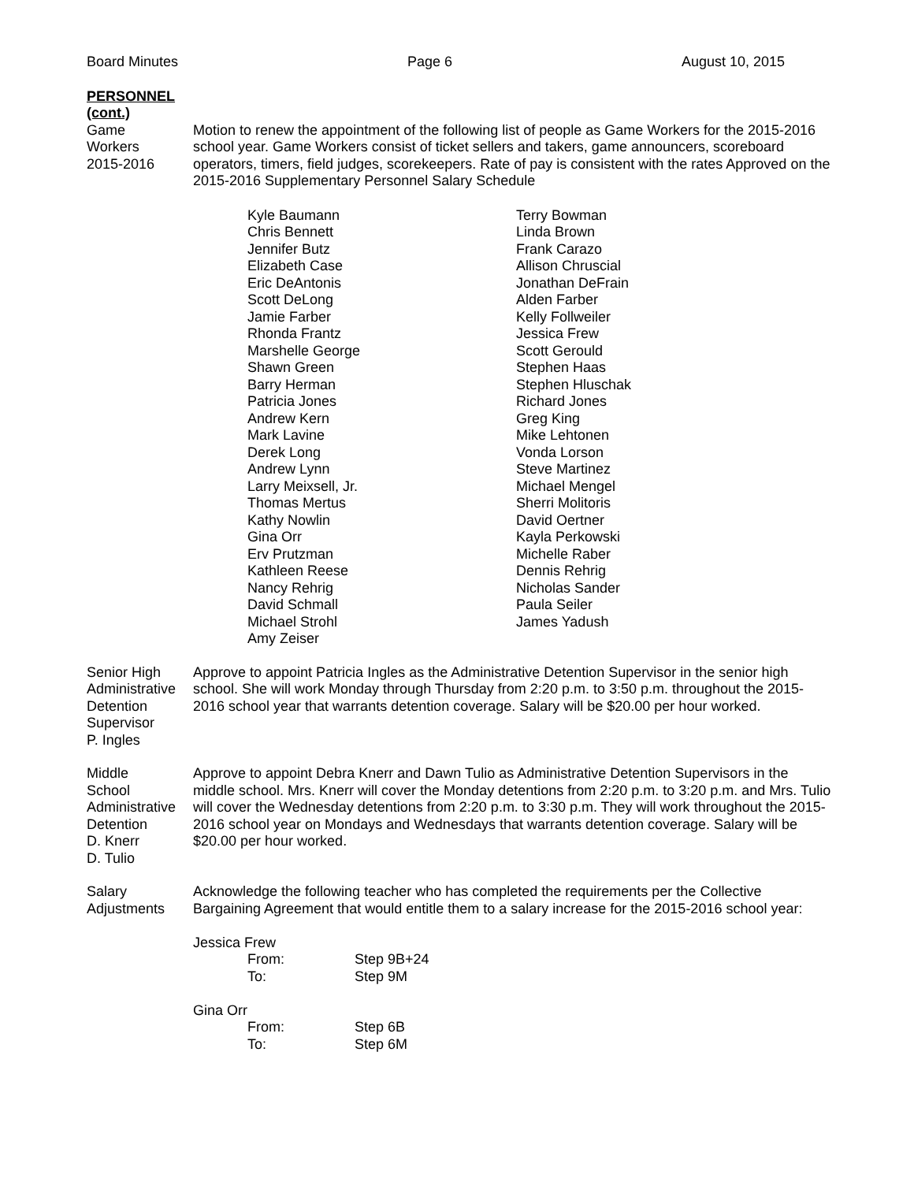Board Minutes Page 6 August 10, 2015
PERSONNEL
(cont.)
Game
Workers
2015-2016
Motion to renew the appointment of the following list of people as Game Workers for the 2015-2016 school year. Game Workers consist of ticket sellers and takers, game announcers, scoreboard operators, timers, field judges, scorekeepers. Rate of pay is consistent with the rates Approved on the 2015-2016 Supplementary Personnel Salary Schedule
Kyle Baumann
Chris Bennett
Jennifer Butz
Elizabeth Case
Eric DeAntonis
Scott DeLong
Jamie Farber
Rhonda Frantz
Marshelle George
Shawn Green
Barry Herman
Patricia Jones
Andrew Kern
Mark Lavine
Derek Long
Andrew Lynn
Larry Meixsell, Jr.
Thomas Mertus
Kathy Nowlin
Gina Orr
Erv Prutzman
Kathleen Reese
Nancy Rehrig
David Schmall
Michael Strohl
Amy Zeiser
Terry Bowman
Linda Brown
Frank Carazo
Allison Chruscial
Jonathan DeFrain
Alden Farber
Kelly Follweiler
Jessica Frew
Scott Gerould
Stephen Haas
Stephen Hluschak
Richard Jones
Greg King
Mike Lehtonen
Vonda Lorson
Steve Martinez
Michael Mengel
Sherri Molitoris
David Oertner
Kayla Perkowski
Michelle Raber
Dennis Rehrig
Nicholas Sander
Paula Seiler
James Yadush
Senior High
Administrative
Detention
Supervisor
P. Ingles
Approve to appoint Patricia Ingles as the Administrative Detention Supervisor in the senior high school. She will work Monday through Thursday from 2:20 p.m. to 3:50 p.m. throughout the 2015-2016 school year that warrants detention coverage. Salary will be $20.00 per hour worked.
Middle
School
Administrative
Detention
D. Knerr
D. Tulio
Approve to appoint Debra Knerr and Dawn Tulio as Administrative Detention Supervisors in the middle school. Mrs. Knerr will cover the Monday detentions from 2:20 p.m. to 3:20 p.m. and Mrs. Tulio will cover the Wednesday detentions from 2:20 p.m. to 3:30 p.m. They will work throughout the 2015-2016 school year on Mondays and Wednesdays that warrants detention coverage. Salary will be $20.00 per hour worked.
Salary
Adjustments
Acknowledge the following teacher who has completed the requirements per the Collective Bargaining Agreement that would entitle them to a salary increase for the 2015-2016 school year:
Jessica Frew
| From: | Step 9B+24 |
| To: | Step 9M |
Gina Orr
| From: | Step 6B |
| To: | Step 6M |